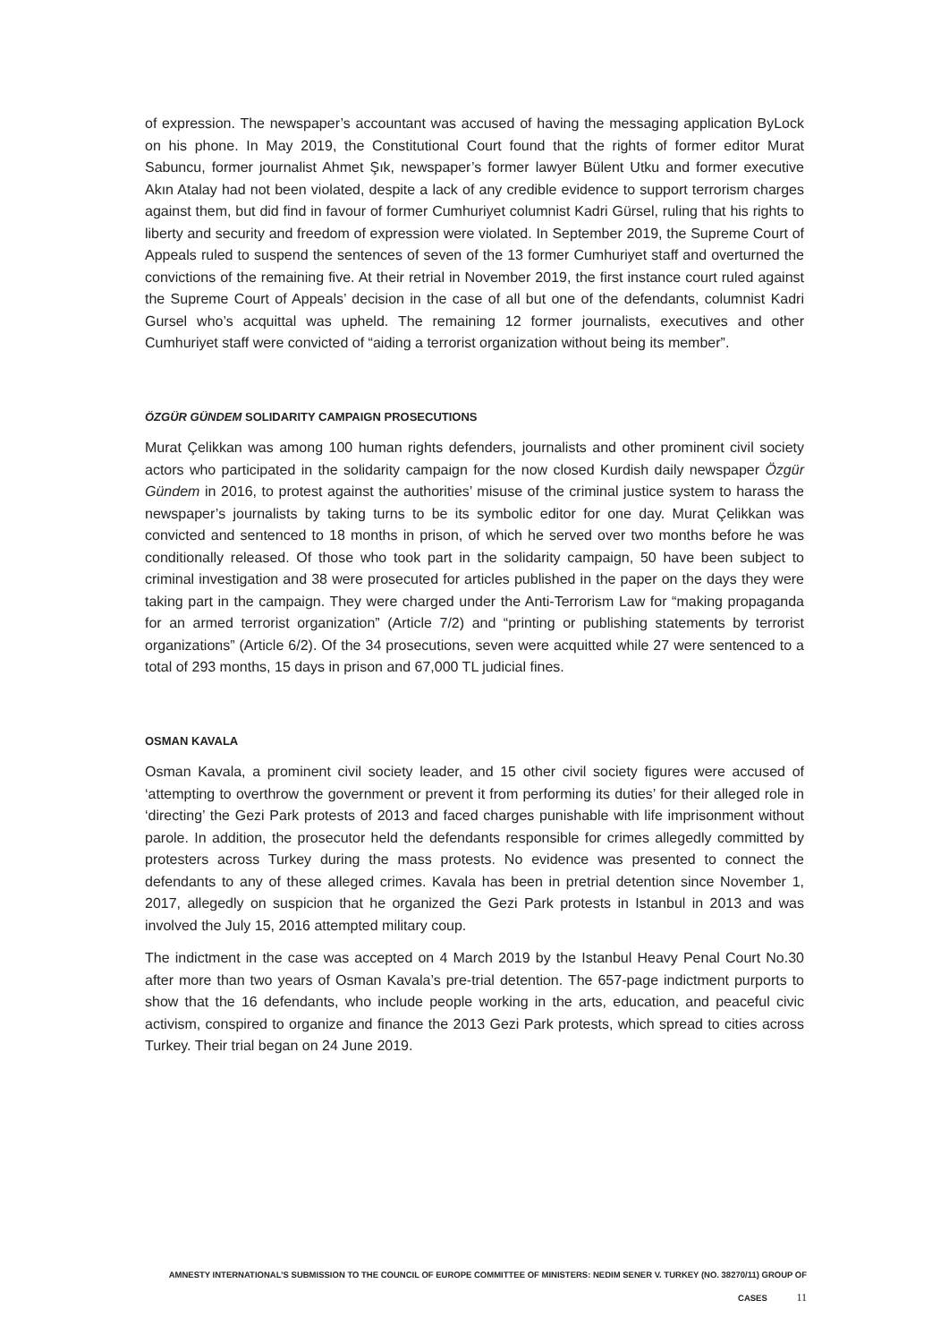of expression. The newspaper’s accountant was accused of having the messaging application ByLock on his phone. In May 2019, the Constitutional Court found that the rights of former editor Murat Sabuncu, former journalist Ahmet Şık, newspaper’s former lawyer Bülent Utku and former executive Akın Atalay had not been violated, despite a lack of any credible evidence to support terrorism charges against them, but did find in favour of former Cumhuriyet columnist Kadri Gürsel, ruling that his rights to liberty and security and freedom of expression were violated. In September 2019, the Supreme Court of Appeals ruled to suspend the sentences of seven of the 13 former Cumhuriyet staff and overturned the convictions of the remaining five. At their retrial in November 2019, the first instance court ruled against the Supreme Court of Appeals’ decision in the case of all but one of the defendants, columnist Kadri Gursel who’s acquittal was upheld. The remaining 12 former journalists, executives and other Cumhuriyet staff were convicted of “aiding a terrorist organization without being its member”.
ÖZGÜR GÜNDEM SOLIDARITY CAMPAIGN PROSECUTIONS
Murat Çelikkan was among 100 human rights defenders, journalists and other prominent civil society actors who participated in the solidarity campaign for the now closed Kurdish daily newspaper Özgür Gündem in 2016, to protest against the authorities’ misuse of the criminal justice system to harass the newspaper’s journalists by taking turns to be its symbolic editor for one day. Murat Çelikkan was convicted and sentenced to 18 months in prison, of which he served over two months before he was conditionally released. Of those who took part in the solidarity campaign, 50 have been subject to criminal investigation and 38 were prosecuted for articles published in the paper on the days they were taking part in the campaign. They were charged under the Anti-Terrorism Law for “making propaganda for an armed terrorist organization” (Article 7/2) and “printing or publishing statements by terrorist organizations” (Article 6/2). Of the 34 prosecutions, seven were acquitted while 27 were sentenced to a total of 293 months, 15 days in prison and 67,000 TL judicial fines.
OSMAN KAVALA
Osman Kavala, a prominent civil society leader, and 15 other civil society figures were accused of ‘attempting to overthrow the government or prevent it from performing its duties’ for their alleged role in ‘directing’ the Gezi Park protests of 2013 and faced charges punishable with life imprisonment without parole. In addition, the prosecutor held the defendants responsible for crimes allegedly committed by protesters across Turkey during the mass protests. No evidence was presented to connect the defendants to any of these alleged crimes. Kavala has been in pretrial detention since November 1, 2017, allegedly on suspicion that he organized the Gezi Park protests in Istanbul in 2013 and was involved the July 15, 2016 attempted military coup.
The indictment in the case was accepted on 4 March 2019 by the Istanbul Heavy Penal Court No.30 after more than two years of Osman Kavala’s pre-trial detention. The 657-page indictment purports to show that the 16 defendants, who include people working in the arts, education, and peaceful civic activism, conspired to organize and finance the 2013 Gezi Park protests, which spread to cities across Turkey. Their trial began on 24 June 2019.
AMNESTY INTERNATIONAL’S SUBMISSION TO THE COUNCIL OF EUROPE COMMITTEE OF MINISTERS: NEDIM SENER V. TURKEY (NO. 38270/11) GROUP OF CASES 11